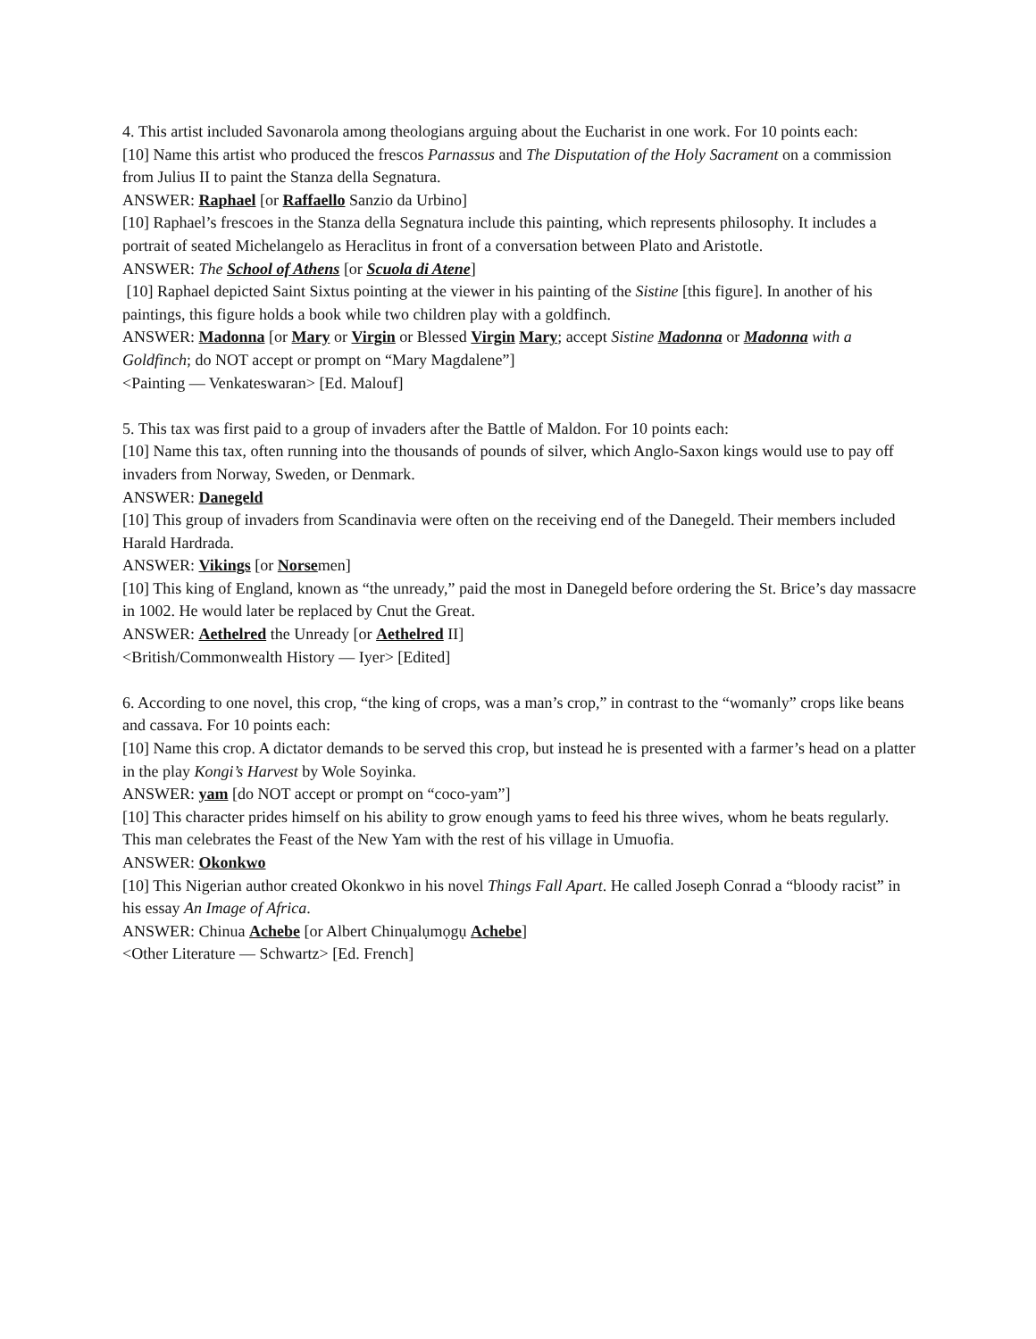4. This artist included Savonarola among theologians arguing about the Eucharist in one work. For 10 points each:
[10] Name this artist who produced the frescos Parnassus and The Disputation of the Holy Sacrament on a commission from Julius II to paint the Stanza della Segnatura.
ANSWER: Raphael [or Raffaello Sanzio da Urbino]
[10] Raphael’s frescoes in the Stanza della Segnatura include this painting, which represents philosophy. It includes a portrait of seated Michelangelo as Heraclitus in front of a conversation between Plato and Aristotle.
ANSWER: The School of Athens [or Scuola di Atene]
[10] Raphael depicted Saint Sixtus pointing at the viewer in his painting of the Sistine [this figure]. In another of his paintings, this figure holds a book while two children play with a goldfinch.
ANSWER: Madonna [or Mary or Virgin or Blessed Virgin Mary; accept Sistine Madonna or Madonna with a Goldfinch; do NOT accept or prompt on “Mary Magdalene”]
<Painting — Venkateswaran> [Ed. Malouf]
5. This tax was first paid to a group of invaders after the Battle of Maldon. For 10 points each:
[10] Name this tax, often running into the thousands of pounds of silver, which Anglo-Saxon kings would use to pay off invaders from Norway, Sweden, or Denmark.
ANSWER: Danegeld
[10] This group of invaders from Scandinavia were often on the receiving end of the Danegeld. Their members included Harald Hardrada.
ANSWER: Vikings [or Norsemen]
[10] This king of England, known as “the unready,” paid the most in Danegeld before ordering the St. Brice’s day massacre in 1002. He would later be replaced by Cnut the Great.
ANSWER: Aethelred the Unready [or Aethelred II]
<British/Commonwealth History — Iyer> [Edited]
6. According to one novel, this crop, “the king of crops, was a man’s crop,” in contrast to the “womanly” crops like beans and cassava. For 10 points each:
[10] Name this crop. A dictator demands to be served this crop, but instead he is presented with a farmer’s head on a platter in the play Kongi’s Harvest by Wole Soyinka.
ANSWER: yam [do NOT accept or prompt on “coco-yam”]
[10] This character prides himself on his ability to grow enough yams to feed his three wives, whom he beats regularly. This man celebrates the Feast of the New Yam with the rest of his village in Umuofia.
ANSWER: Okonkwo
[10] This Nigerian author created Okonkwo in his novel Things Fall Apart. He called Joseph Conrad a “bloody racist” in his essay An Image of Africa.
ANSWER: Chinua Achebe [or Albert Chinụalụmọgụ Achebe]
<Other Literature — Schwartz> [Ed. French]